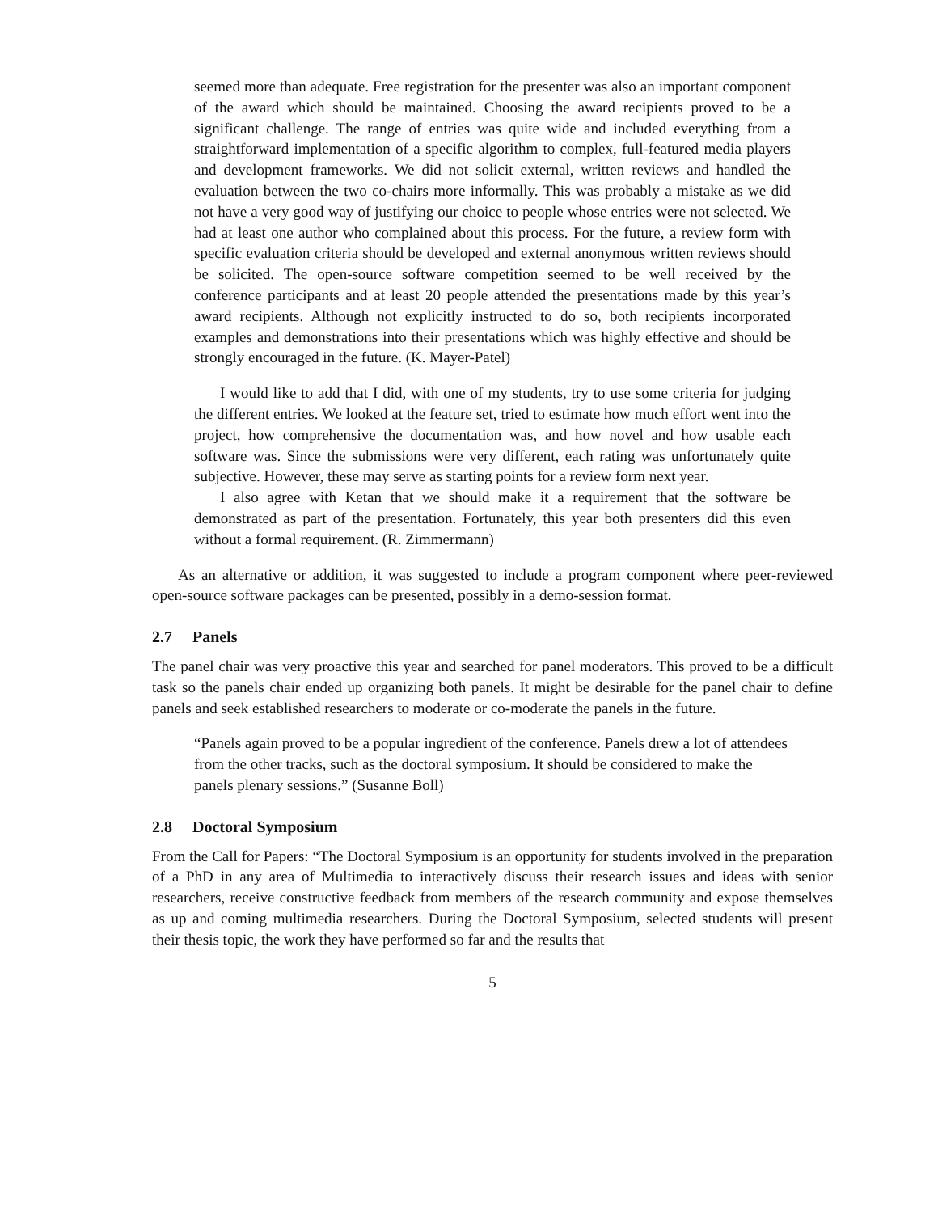seemed more than adequate. Free registration for the presenter was also an important component of the award which should be maintained. Choosing the award recipients proved to be a significant challenge. The range of entries was quite wide and included everything from a straightforward implementation of a specific algorithm to complex, full-featured media players and development frameworks. We did not solicit external, written reviews and handled the evaluation between the two co-chairs more informally. This was probably a mistake as we did not have a very good way of justifying our choice to people whose entries were not selected. We had at least one author who complained about this process. For the future, a review form with specific evaluation criteria should be developed and external anonymous written reviews should be solicited. The open-source software competition seemed to be well received by the conference participants and at least 20 people attended the presentations made by this year’s award recipients. Although not explicitly instructed to do so, both recipients incorporated examples and demonstrations into their presentations which was highly effective and should be strongly encouraged in the future. (K. Mayer-Patel)
I would like to add that I did, with one of my students, try to use some criteria for judging the different entries. We looked at the feature set, tried to estimate how much effort went into the project, how comprehensive the documentation was, and how novel and how usable each software was. Since the submissions were very different, each rating was unfortunately quite subjective. However, these may serve as starting points for a review form next year.
I also agree with Ketan that we should make it a requirement that the software be demonstrated as part of the presentation. Fortunately, this year both presenters did this even without a formal requirement. (R. Zimmermann)
As an alternative or addition, it was suggested to include a program component where peer-reviewed open-source software packages can be presented, possibly in a demo-session format.
2.7 Panels
The panel chair was very proactive this year and searched for panel moderators. This proved to be a difficult task so the panels chair ended up organizing both panels. It might be desirable for the panel chair to define panels and seek established researchers to moderate or co-moderate the panels in the future.
“Panels again proved to be a popular ingredient of the conference. Panels drew a lot of attendees from the other tracks, such as the doctoral symposium. It should be considered to make the panels plenary sessions.” (Susanne Boll)
2.8 Doctoral Symposium
From the Call for Papers: “The Doctoral Symposium is an opportunity for students involved in the preparation of a PhD in any area of Multimedia to interactively discuss their research issues and ideas with senior researchers, receive constructive feedback from members of the research community and expose themselves as up and coming multimedia researchers. During the Doctoral Symposium, selected students will present their thesis topic, the work they have performed so far and the results that
5